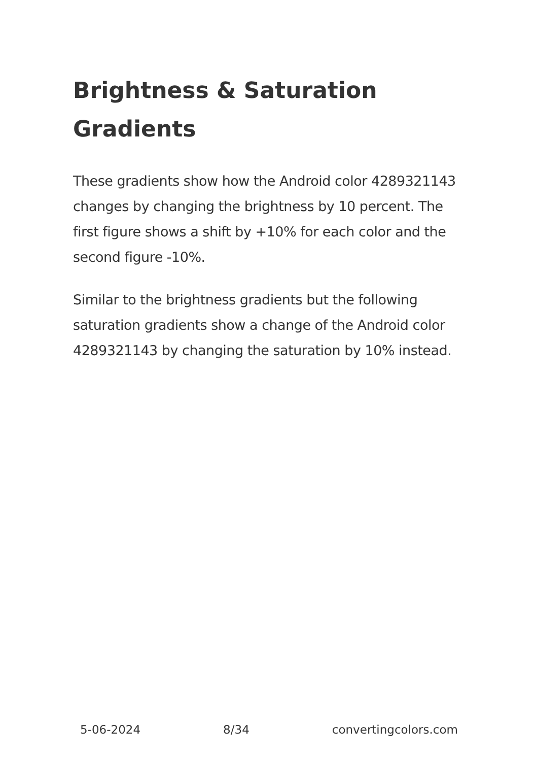Brightness & Saturation Gradients
These gradients show how the Android color 4289321143 changes by changing the brightness by 10 percent. The first figure shows a shift by +10% for each color and the second figure -10%.
Similar to the brightness gradients but the following saturation gradients show a change of the Android color 4289321143 by changing the saturation by 10% instead.
5-06-2024 8/34 convertingcolors.com